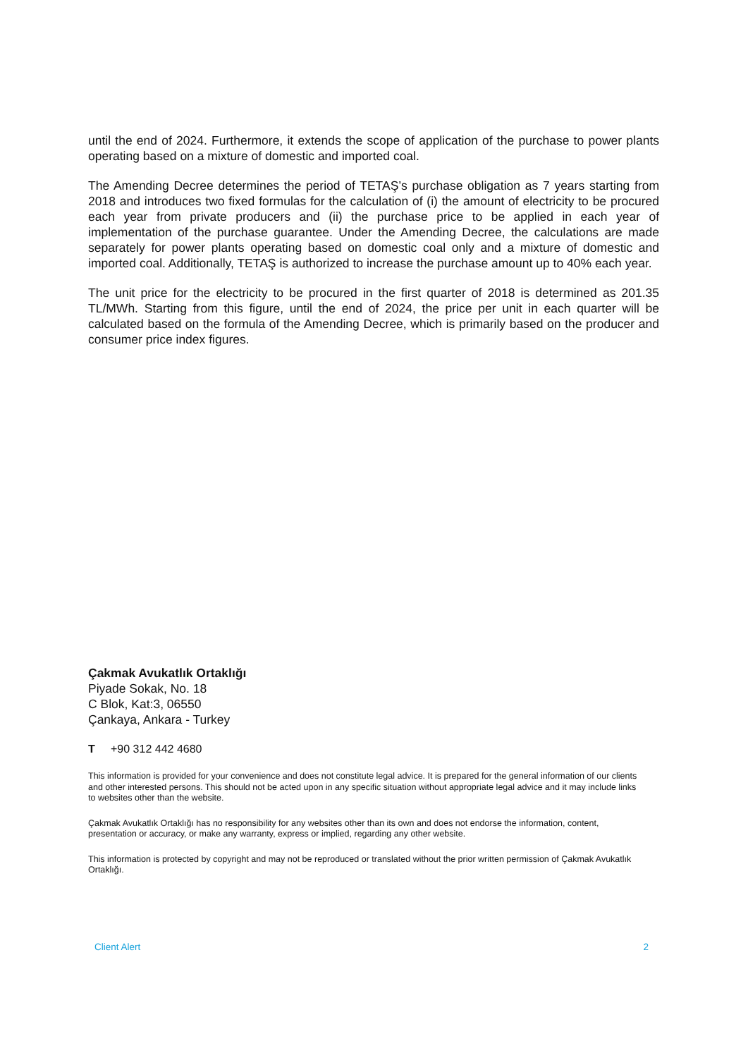until the end of 2024. Furthermore, it extends the scope of application of the purchase to power plants operating based on a mixture of domestic and imported coal.
The Amending Decree determines the period of TETAŞ’s purchase obligation as 7 years starting from 2018 and introduces two fixed formulas for the calculation of (i) the amount of electricity to be procured each year from private producers and (ii) the purchase price to be applied in each year of implementation of the purchase guarantee. Under the Amending Decree, the calculations are made separately for power plants operating based on domestic coal only and a mixture of domestic and imported coal. Additionally, TETAŞ is authorized to increase the purchase amount up to 40% each year.
The unit price for the electricity to be procured in the first quarter of 2018 is determined as 201.35 TL/MWh. Starting from this figure, until the end of 2024, the price per unit in each quarter will be calculated based on the formula of the Amending Decree, which is primarily based on the producer and consumer price index figures.
Çakmak Avukatlık Ortaklığı
Piyade Sokak, No. 18
C Blok, Kat:3, 06550
Çankaya, Ankara - Turkey
T +90 312 442 4680
This information is provided for your convenience and does not constitute legal advice. It is prepared for the general information of our clients and other interested persons. This should not be acted upon in any specific situation without appropriate legal advice and it may include links to websites other than the website.
Çakmak Avukatlık Ortaklığı has no responsibility for any websites other than its own and does not endorse the information, content, presentation or accuracy, or make any warranty, express or implied, regarding any other website.
This information is protected by copyright and may not be reproduced or translated without the prior written permission of Çakmak Avukatlık Ortaklığı.
Client Alert 2